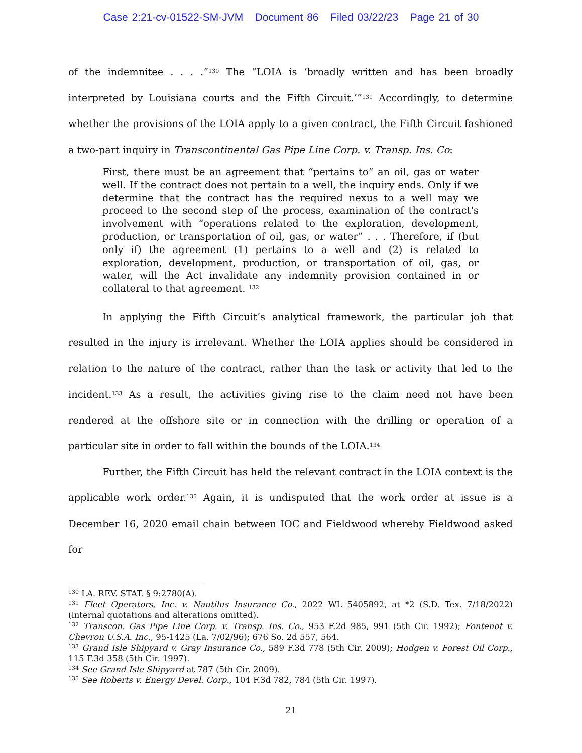Case 2:21-cv-01522-SM-JVM Document 86 Filed 03/22/23 Page 21 of 30
of the indemnitee . . . .”<sup>130</sup> The “LOIA is ‘broadly written and has been broadly interpreted by Louisiana courts and the Fifth Circuit.’”<sup>131</sup> Accordingly, to determine whether the provisions of the LOIA apply to a given contract, the Fifth Circuit fashioned a two-part inquiry in Transcontinental Gas Pipe Line Corp. v. Transp. Ins. Co:
First, there must be an agreement that “pertains to” an oil, gas or water well. If the contract does not pertain to a well, the inquiry ends. Only if we determine that the contract has the required nexus to a well may we proceed to the second step of the process, examination of the contract's involvement with “operations related to the exploration, development, production, or transportation of oil, gas, or water” . . . Therefore, if (but only if) the agreement (1) pertains to a well and (2) is related to exploration, development, production, or transportation of oil, gas, or water, will the Act invalidate any indemnity provision contained in or collateral to that agreement. <sup>132</sup>
In applying the Fifth Circuit’s analytical framework, the particular job that resulted in the injury is irrelevant. Whether the LOIA applies should be considered in relation to the nature of the contract, rather than the task or activity that led to the incident.<sup>133</sup> As a result, the activities giving rise to the claim need not have been rendered at the offshore site or in connection with the drilling or operation of a particular site in order to fall within the bounds of the LOIA.<sup>134</sup>
Further, the Fifth Circuit has held the relevant contract in the LOIA context is the applicable work order.<sup>135</sup> Again, it is undisputed that the work order at issue is a December 16, 2020 email chain between IOC and Fieldwood whereby Fieldwood asked for
<sup>130</sup> LA. REV. STAT. § 9:2780(A).
<sup>131</sup> Fleet Operators, Inc. v. Nautilus Insurance Co., 2022 WL 5405892, at *2 (S.D. Tex. 7/18/2022) (internal quotations and alterations omitted).
<sup>132</sup> Transcon. Gas Pipe Line Corp. v. Transp. Ins. Co., 953 F.2d 985, 991 (5th Cir. 1992); Fontenot v. Chevron U.S.A. Inc., 95-1425 (La. 7/02/96); 676 So. 2d 557, 564.
<sup>133</sup> Grand Isle Shipyard v. Gray Insurance Co., 589 F.3d 778 (5th Cir. 2009); Hodgen v. Forest Oil Corp., 115 F.3d 358 (5th Cir. 1997).
<sup>134</sup> See Grand Isle Shipyard at 787 (5th Cir. 2009).
<sup>135</sup> See Roberts v. Energy Devel. Corp., 104 F.3d 782, 784 (5th Cir. 1997).
21